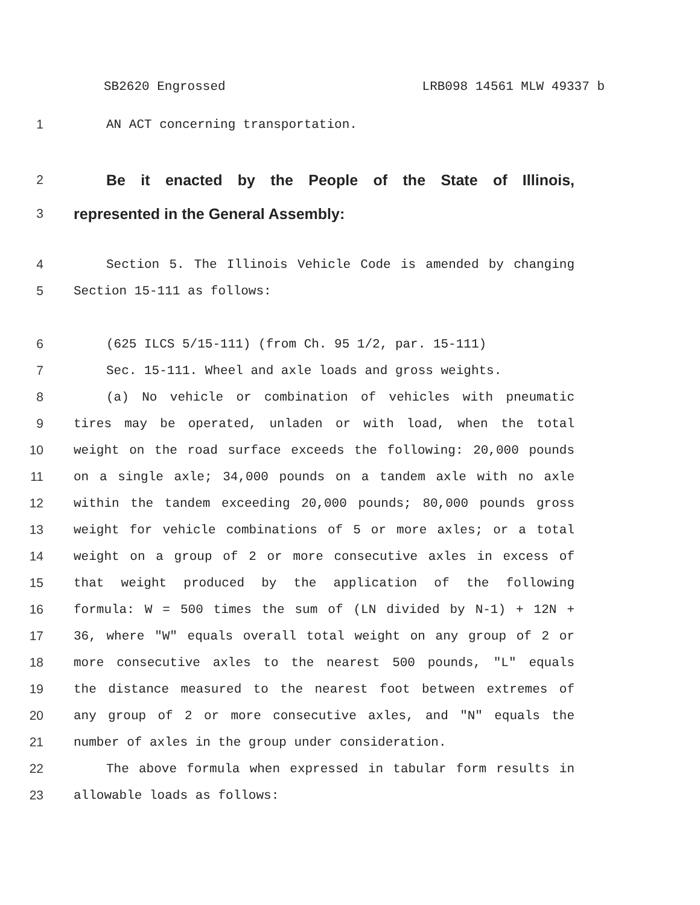SB2620 Engrossed LRB098 14561 MLW 49337 b
1 AN ACT concerning transportation.
2 Be it enacted by the People of the State of Illinois,
3 represented in the General Assembly:
4 Section 5. The Illinois Vehicle Code is amended by changing
5 Section 15-111 as follows:
6 (625 ILCS 5/15-111) (from Ch. 95 1/2, par. 15-111)
7 Sec. 15-111. Wheel and axle loads and gross weights.
8 (a) No vehicle or combination of vehicles with pneumatic
9 tires may be operated, unladen or with load, when the total
10 weight on the road surface exceeds the following: 20,000 pounds
11 on a single axle; 34,000 pounds on a tandem axle with no axle
12 within the tandem exceeding 20,000 pounds; 80,000 pounds gross
13 weight for vehicle combinations of 5 or more axles; or a total
14 weight on a group of 2 or more consecutive axles in excess of
15 that weight produced by the application of the following
16 formula: W = 500 times the sum of (LN divided by N-1) + 12N +
17 36, where "W" equals overall total weight on any group of 2 or
18 more consecutive axles to the nearest 500 pounds, "L" equals
19 the distance measured to the nearest foot between extremes of
20 any group of 2 or more consecutive axles, and "N" equals the
21 number of axles in the group under consideration.
22 The above formula when expressed in tabular form results in
23 allowable loads as follows: